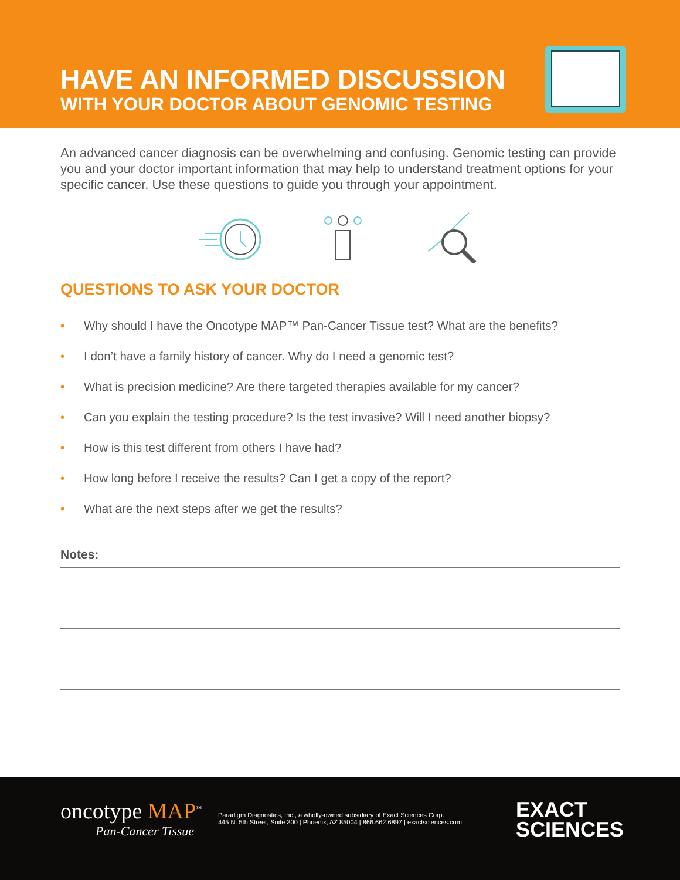HAVE AN INFORMED DISCUSSION
WITH YOUR DOCTOR ABOUT GENOMIC TESTING
An advanced cancer diagnosis can be overwhelming and confusing. Genomic testing can provide you and your doctor important information that may help to understand treatment options for your specific cancer. Use these questions to guide you through your appointment.
QUESTIONS TO ASK YOUR DOCTOR
• Why should I have the Oncotype MAP™ Pan-Cancer Tissue test? What are the benefits?
• I don’t have a family history of cancer. Why do I need a genomic test?
• What is precision medicine? Are there targeted therapies available for my cancer?
• Can you explain the testing procedure? Is the test invasive? Will I need another biopsy?
• How is this test different from others I have had?
• How long before I receive the results? Can I get a copy of the report?
• What are the next steps after we get the results?
Notes:
oncotype MAP<sup>™</sup>
Pan-Cancer Tissue
Paradigm Diagnostics, Inc., a wholly-owned subsidiary of Exact Sciences Corp.
445 N. 5th Street, Suite 300 | Phoenix, AZ 85004 | 866.662.6897 | exactsciences.com
EXACT
SCIENCES